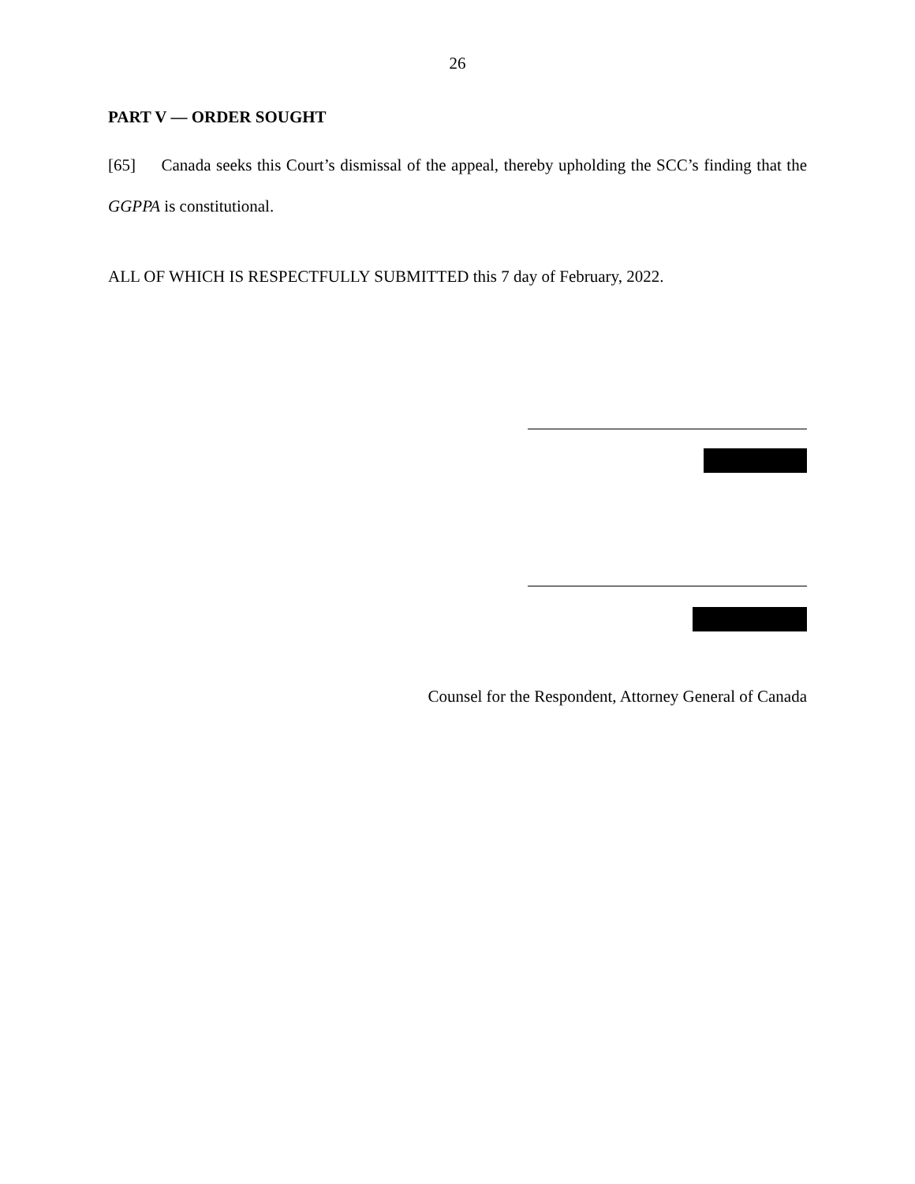26
PART V — ORDER SOUGHT
[65] Canada seeks this Court’s dismissal of the appeal, thereby upholding the SCC’s finding that the GGPPA is constitutional.
ALL OF WHICH IS RESPECTFULLY SUBMITTED this 7 day of February, 2022.
Counsel for the Respondent, Attorney General of Canada